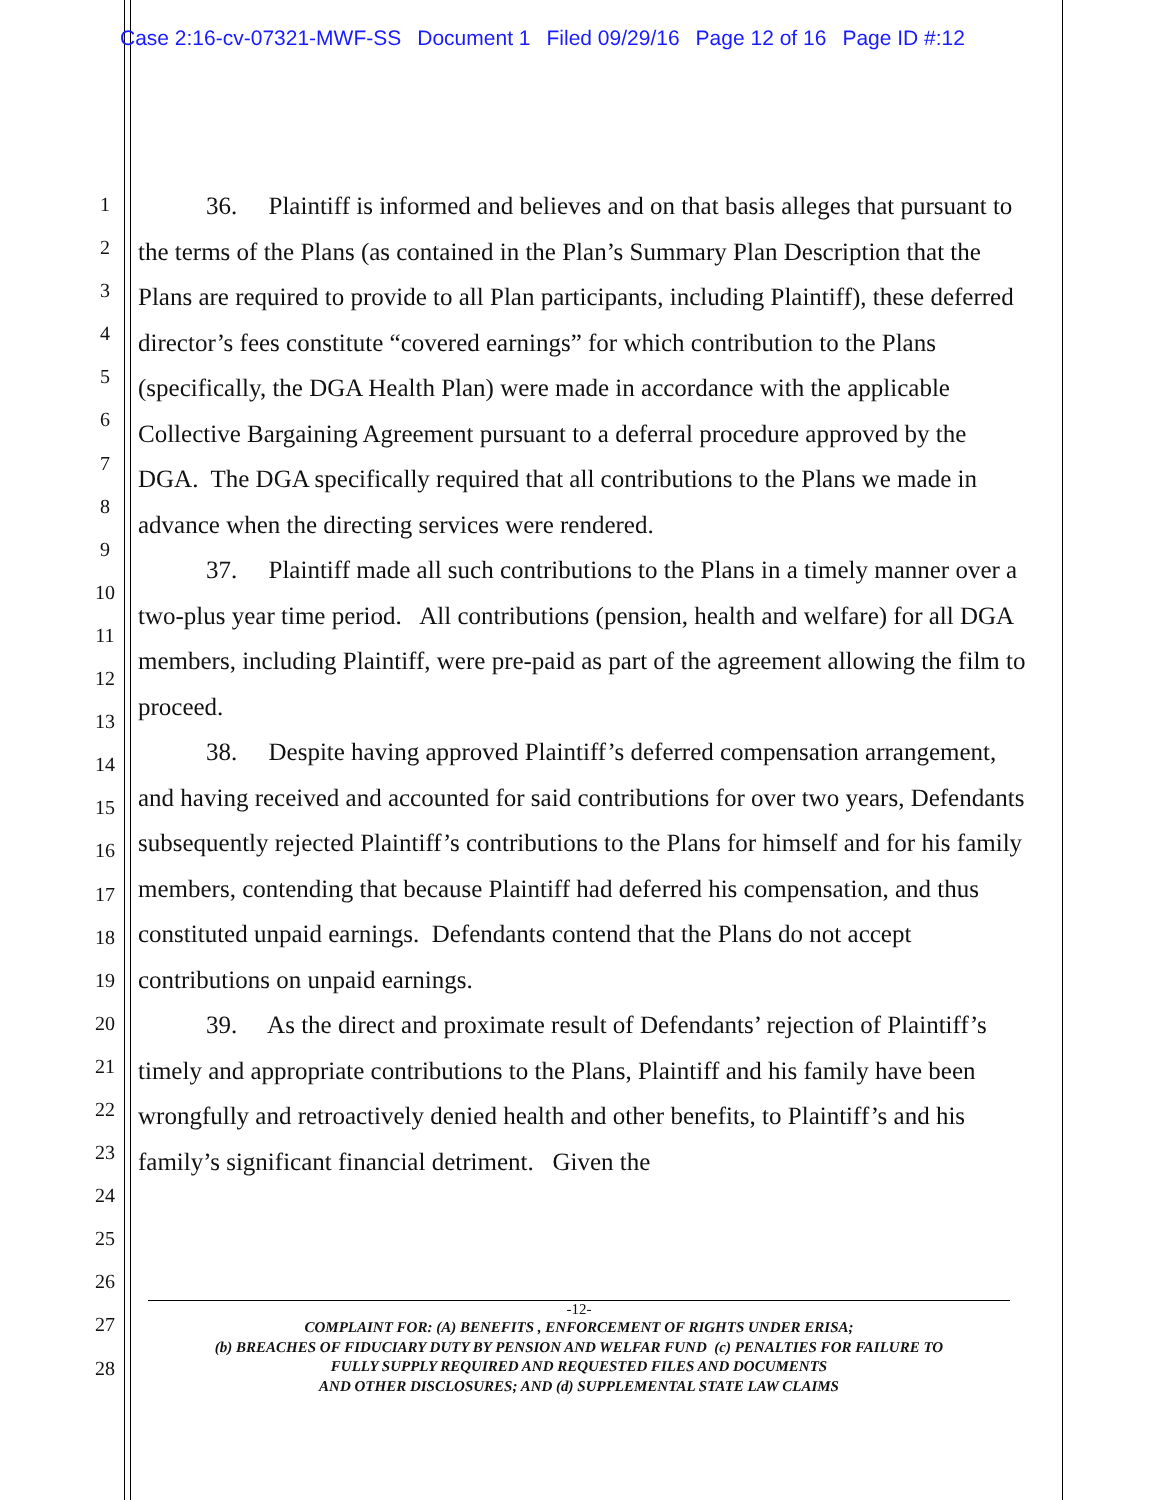Case 2:16-cv-07321-MWF-SS Document 1 Filed 09/29/16 Page 12 of 16 Page ID #:12
1
2
3
4
5
6
7
8
9
10
11
12
13
14
15
16
17
18
19
20
21
22
23
24
25
26
27
28
36. Plaintiff is informed and believes and on that basis alleges that pursuant to the terms of the Plans (as contained in the Plan’s Summary Plan Description that the Plans are required to provide to all Plan participants, including Plaintiff), these deferred director’s fees constitute “covered earnings” for which contribution to the Plans (specifically, the DGA Health Plan) were made in accordance with the applicable Collective Bargaining Agreement pursuant to a deferral procedure approved by the DGA. The DGA specifically required that all contributions to the Plans we made in advance when the directing services were rendered.
37. Plaintiff made all such contributions to the Plans in a timely manner over a two-plus year time period. All contributions (pension, health and welfare) for all DGA members, including Plaintiff, were pre-paid as part of the agreement allowing the film to proceed.
38. Despite having approved Plaintiff’s deferred compensation arrangement, and having received and accounted for said contributions for over two years, Defendants subsequently rejected Plaintiff’s contributions to the Plans for himself and for his family members, contending that because Plaintiff had deferred his compensation, and thus constituted unpaid earnings. Defendants contend that the Plans do not accept contributions on unpaid earnings.
39. As the direct and proximate result of Defendants’ rejection of Plaintiff’s timely and appropriate contributions to the Plans, Plaintiff and his family have been wrongfully and retroactively denied health and other benefits, to Plaintiff’s and his family’s significant financial detriment. Given the
-12-
COMPLAINT FOR: (A) BENEFITS , ENFORCEMENT OF RIGHTS UNDER ERISA;
(b) BREACHES OF FIDUCIARY DUTY BY PENSION AND WELFAR FUND (c) PENALTIES FOR FAILURE TO
FULLY SUPPLY REQUIRED AND REQUESTED FILES AND DOCUMENTS
AND OTHER DISCLOSURES; AND (d) SUPPLEMENTAL STATE LAW CLAIMS